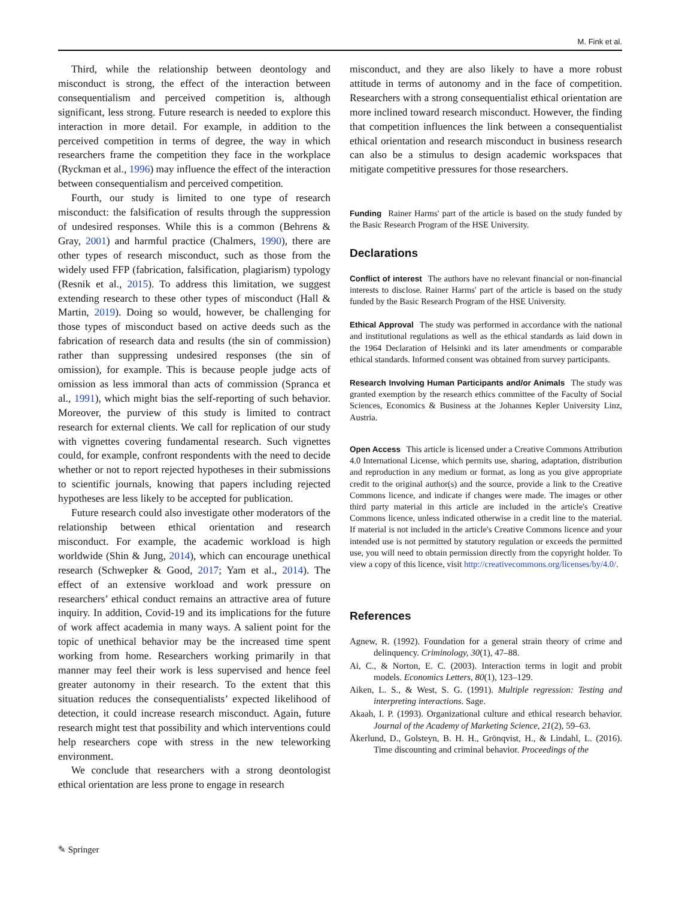M. Fink et al.
Third, while the relationship between deontology and misconduct is strong, the effect of the interaction between consequentialism and perceived competition is, although significant, less strong. Future research is needed to explore this interaction in more detail. For example, in addition to the perceived competition in terms of degree, the way in which researchers frame the competition they face in the workplace (Ryckman et al., 1996) may influence the effect of the interaction between consequentialism and perceived competition.
Fourth, our study is limited to one type of research misconduct: the falsification of results through the suppression of undesired responses. While this is a common (Behrens & Gray, 2001) and harmful practice (Chalmers, 1990), there are other types of research misconduct, such as those from the widely used FFP (fabrication, falsification, plagiarism) typology (Resnik et al., 2015). To address this limitation, we suggest extending research to these other types of misconduct (Hall & Martin, 2019). Doing so would, however, be challenging for those types of misconduct based on active deeds such as the fabrication of research data and results (the sin of commission) rather than suppressing undesired responses (the sin of omission), for example. This is because people judge acts of omission as less immoral than acts of commission (Spranca et al., 1991), which might bias the self-reporting of such behavior. Moreover, the purview of this study is limited to contract research for external clients. We call for replication of our study with vignettes covering fundamental research. Such vignettes could, for example, confront respondents with the need to decide whether or not to report rejected hypotheses in their submissions to scientific journals, knowing that papers including rejected hypotheses are less likely to be accepted for publication.
Future research could also investigate other moderators of the relationship between ethical orientation and research misconduct. For example, the academic workload is high worldwide (Shin & Jung, 2014), which can encourage unethical research (Schwepker & Good, 2017; Yam et al., 2014). The effect of an extensive workload and work pressure on researchers’ ethical conduct remains an attractive area of future inquiry. In addition, Covid-19 and its implications for the future of work affect academia in many ways. A salient point for the topic of unethical behavior may be the increased time spent working from home. Researchers working primarily in that manner may feel their work is less supervised and hence feel greater autonomy in their research. To the extent that this situation reduces the consequentialists’ expected likelihood of detection, it could increase research misconduct. Again, future research might test that possibility and which interventions could help researchers cope with stress in the new teleworking environment.
We conclude that researchers with a strong deontologist ethical orientation are less prone to engage in research
misconduct, and they are also likely to have a more robust attitude in terms of autonomy and in the face of competition. Researchers with a strong consequentialist ethical orientation are more inclined toward research misconduct. However, the finding that competition influences the link between a consequentialist ethical orientation and research misconduct in business research can also be a stimulus to design academic workspaces that mitigate competitive pressures for those researchers.
Funding Rainer Harms' part of the article is based on the study funded by the Basic Research Program of the HSE University.
Declarations
Conflict of interest The authors have no relevant financial or non-financial interests to disclose. Rainer Harms' part of the article is based on the study funded by the Basic Research Program of the HSE University.
Ethical Approval The study was performed in accordance with the national and institutional regulations as well as the ethical standards as laid down in the 1964 Declaration of Helsinki and its later amendments or comparable ethical standards. Informed consent was obtained from survey participants.
Research Involving Human Participants and/or Animals The study was granted exemption by the research ethics committee of the Faculty of Social Sciences, Economics & Business at the Johannes Kepler University Linz, Austria.
Open Access This article is licensed under a Creative Commons Attribution 4.0 International License, which permits use, sharing, adaptation, distribution and reproduction in any medium or format, as long as you give appropriate credit to the original author(s) and the source, provide a link to the Creative Commons licence, and indicate if changes were made. The images or other third party material in this article are included in the article's Creative Commons licence, unless indicated otherwise in a credit line to the material. If material is not included in the article's Creative Commons licence and your intended use is not permitted by statutory regulation or exceeds the permitted use, you will need to obtain permission directly from the copyright holder. To view a copy of this licence, visit http://creativecommons.org/licenses/by/4.0/.
References
Agnew, R. (1992). Foundation for a general strain theory of crime and delinquency. Criminology, 30(1), 47–88.
Ai, C., & Norton, E. C. (2003). Interaction terms in logit and probit models. Economics Letters, 80(1), 123–129.
Aiken, L. S., & West, S. G. (1991). Multiple regression: Testing and interpreting interactions. Sage.
Akaah, I. P. (1993). Organizational culture and ethical research behavior. Journal of the Academy of Marketing Science, 21(2), 59–63.
Åkerlund, D., Golsteyn, B. H. H., Grönqvist, H., & Lindahl, L. (2016). Time discounting and criminal behavior. Proceedings of the
✎ Springer